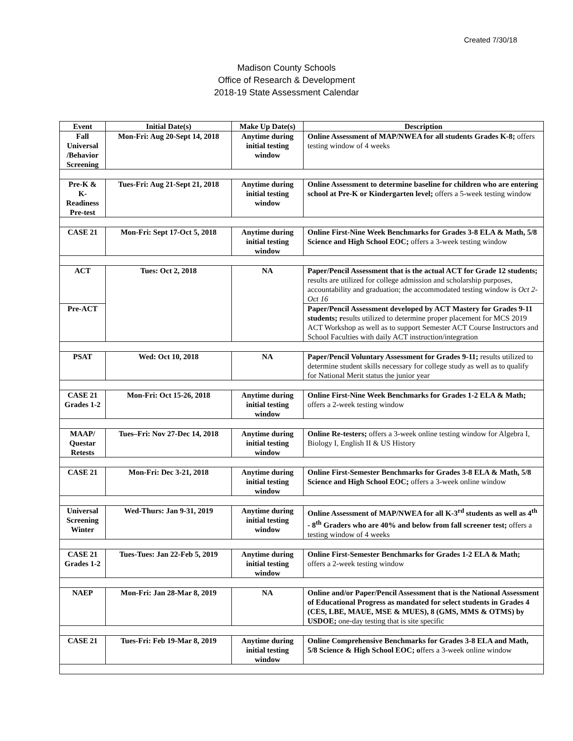Created 7/30/18
Madison County Schools
Office of Research & Development
2018-19 State Assessment Calendar
| Event | Initial Date(s) | Make Up Date(s) | Description |
| --- | --- | --- | --- |
| Fall Universal /Behavior Screening | Mon-Fri: Aug 20-Sept 14, 2018 | Anytime during initial testing window | Online Assessment of MAP/NWEA for all students Grades K-8; offers testing window of 4 weeks |
| Pre-K & K-Readiness Pre-test | Tues-Fri: Aug 21-Sept 21, 2018 | Anytime during initial testing window | Online Assessment to determine baseline for children who are entering school at Pre-K or Kindergarten level; offers a 5-week testing window |
| CASE 21 | Mon-Fri: Sept 17-Oct 5, 2018 | Anytime during initial testing window | Online First-Nine Week Benchmarks for Grades 3-8 ELA & Math, 5/8 Science and High School EOC; offers a 3-week testing window |
| ACT | Tues: Oct 2, 2018 | NA | Paper/Pencil Assessment that is the actual ACT for Grade 12 students; results are utilized for college admission and scholarship purposes, accountability and graduation; the accommodated testing window is Oct 2-Oct 16 |
| Pre-ACT | | | Paper/Pencil Assessment developed by ACT Mastery for Grades 9-11 students; r esults utilized to determine proper placement for MCS 2019 ACT Workshop as well as to support Semester ACT Course Instructors and School Faculties with daily ACT instruction/integration |
| PSAT | Wed: Oct 10, 2018 | NA | Paper/Pencil Voluntary Assessment for Grades 9-11; results utilized to determine student skills necessary for college study as well as to qualify for National Merit status the junior year |
| CASE 21 Grades 1-2 | Mon-Fri: Oct 15-26, 2018 | Anytime during initial testing window | Online First-Nine Week Benchmarks for Grades 1-2 ELA & Math; offers a 2-week testing window |
| MAAP/ Questar Retests | Tues–Fri: Nov 27-Dec 14, 2018 | Anytime during initial testing window | Online Re-testers; offers a 3-week online testing window for Algebra I, Biology I, English II & US History |
| CASE 21 | Mon-Fri: Dec 3-21, 2018 | Anytime during initial testing window | Online First-Semester Benchmarks for Grades 3-8 ELA & Math, 5/8 Science and High School EOC; offers a 3-week online window |
| Universal Screening Winter | Wed-Thurs: Jan 9-31, 2019 | Anytime during initial testing window | Online Assessment of MAP/NWEA for all K-3<sup>rd</sup> students as well as 4<sup>th</sup> - 8<sup>th</sup> Graders who are 40% and below from fall screener test; offers a testing window of 4 weeks |
| CASE 21 Grades 1-2 | Tues-Tues: Jan 22-Feb 5, 2019 | Anytime during initial testing window | Online First-Semester Benchmarks for Grades 1-2 ELA & Math; offers a 2-week testing window |
| NAEP | Mon-Fri: Jan 28-Mar 8, 2019 | NA | Online and/or Paper/Pencil Assessment that is the National Assessment of Educational Progress as mandated for select students in Grades 4 (CES, LBE, MAUE, MSE & MUES), 8 (GMS, MMS & OTMS) by USDOE; one-day testing that is site specific |
| CASE 21 | Tues-Fri: Feb 19-Mar 8, 2019 | Anytime during initial testing window | Online Comprehensive Benchmarks for Grades 3-8 ELA and Math, 5/8 Science & High School EOC; o ffers a 3-week online window |